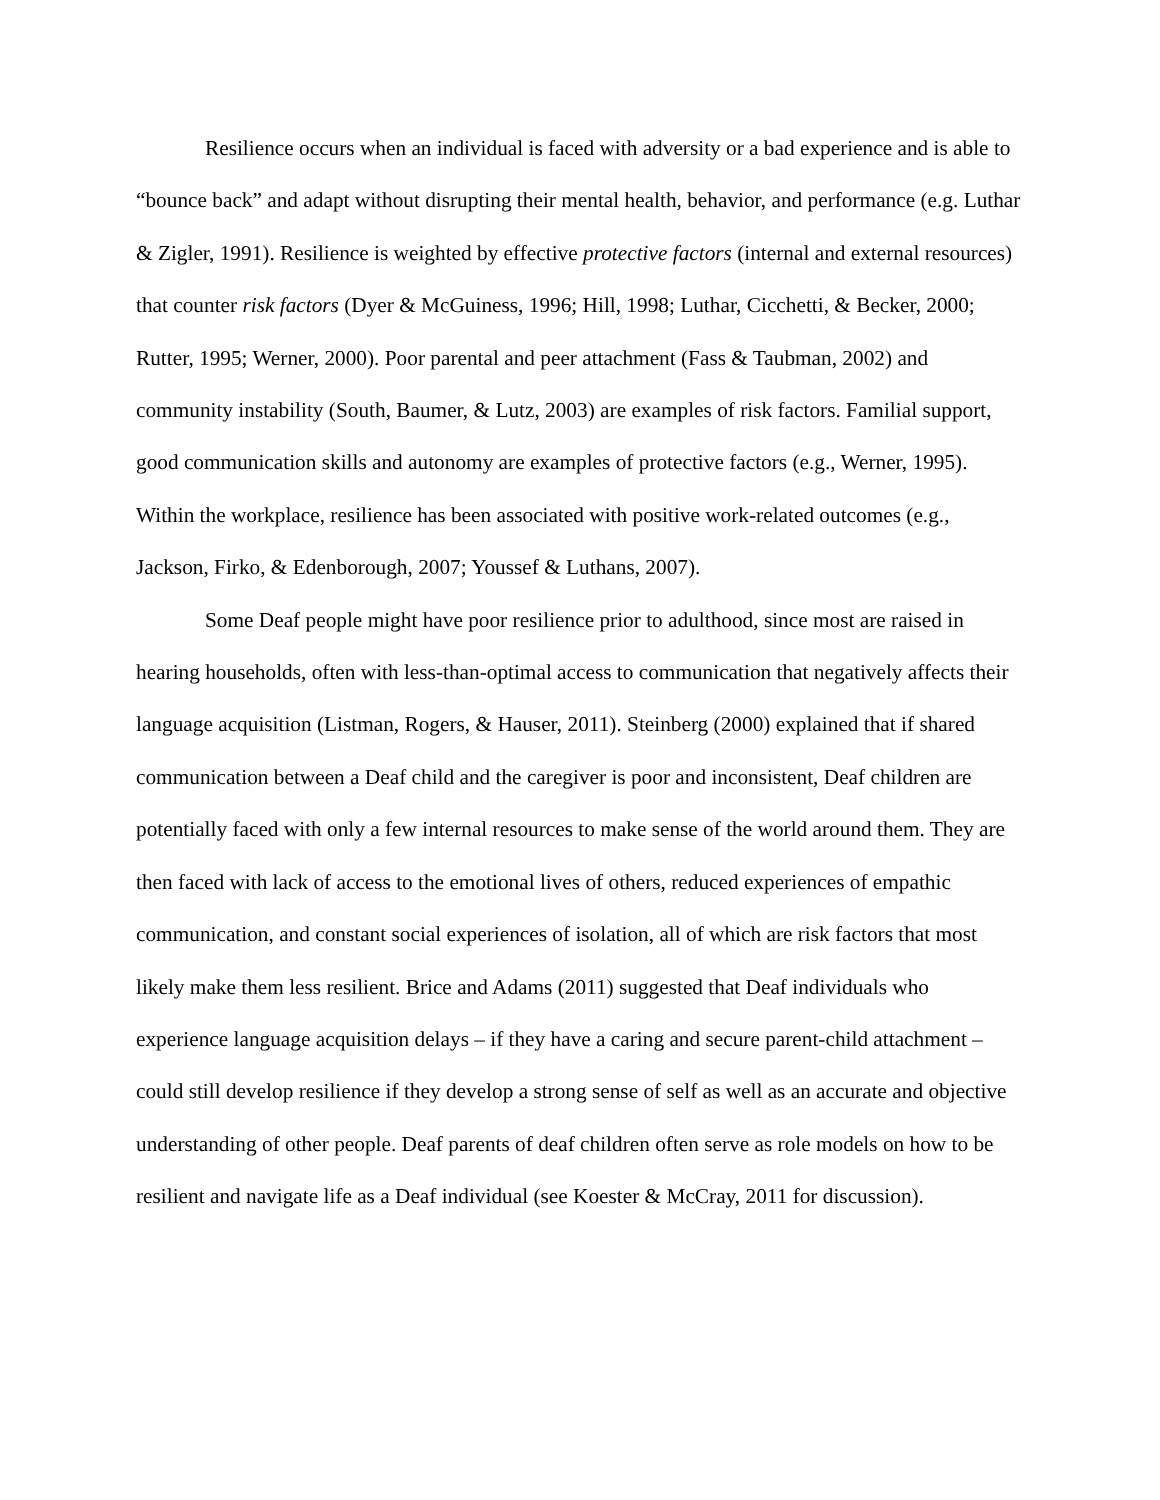Resilience occurs when an individual is faced with adversity or a bad experience and is able to “bounce back” and adapt without disrupting their mental health, behavior, and performance (e.g. Luthar & Zigler, 1991). Resilience is weighted by effective protective factors (internal and external resources) that counter risk factors (Dyer & McGuiness, 1996; Hill, 1998; Luthar, Cicchetti, & Becker, 2000; Rutter, 1995; Werner, 2000). Poor parental and peer attachment (Fass & Taubman, 2002) and community instability (South, Baumer, & Lutz, 2003) are examples of risk factors. Familial support, good communication skills and autonomy are examples of protective factors (e.g., Werner, 1995). Within the workplace, resilience has been associated with positive work-related outcomes (e.g., Jackson, Firko, & Edenborough, 2007; Youssef & Luthans, 2007).
Some Deaf people might have poor resilience prior to adulthood, since most are raised in hearing households, often with less-than-optimal access to communication that negatively affects their language acquisition (Listman, Rogers, & Hauser, 2011). Steinberg (2000) explained that if shared communication between a Deaf child and the caregiver is poor and inconsistent, Deaf children are potentially faced with only a few internal resources to make sense of the world around them. They are then faced with lack of access to the emotional lives of others, reduced experiences of empathic communication, and constant social experiences of isolation, all of which are risk factors that most likely make them less resilient. Brice and Adams (2011) suggested that Deaf individuals who experience language acquisition delays – if they have a caring and secure parent-child attachment – could still develop resilience if they develop a strong sense of self as well as an accurate and objective understanding of other people. Deaf parents of deaf children often serve as role models on how to be resilient and navigate life as a Deaf individual (see Koester & McCray, 2011 for discussion).